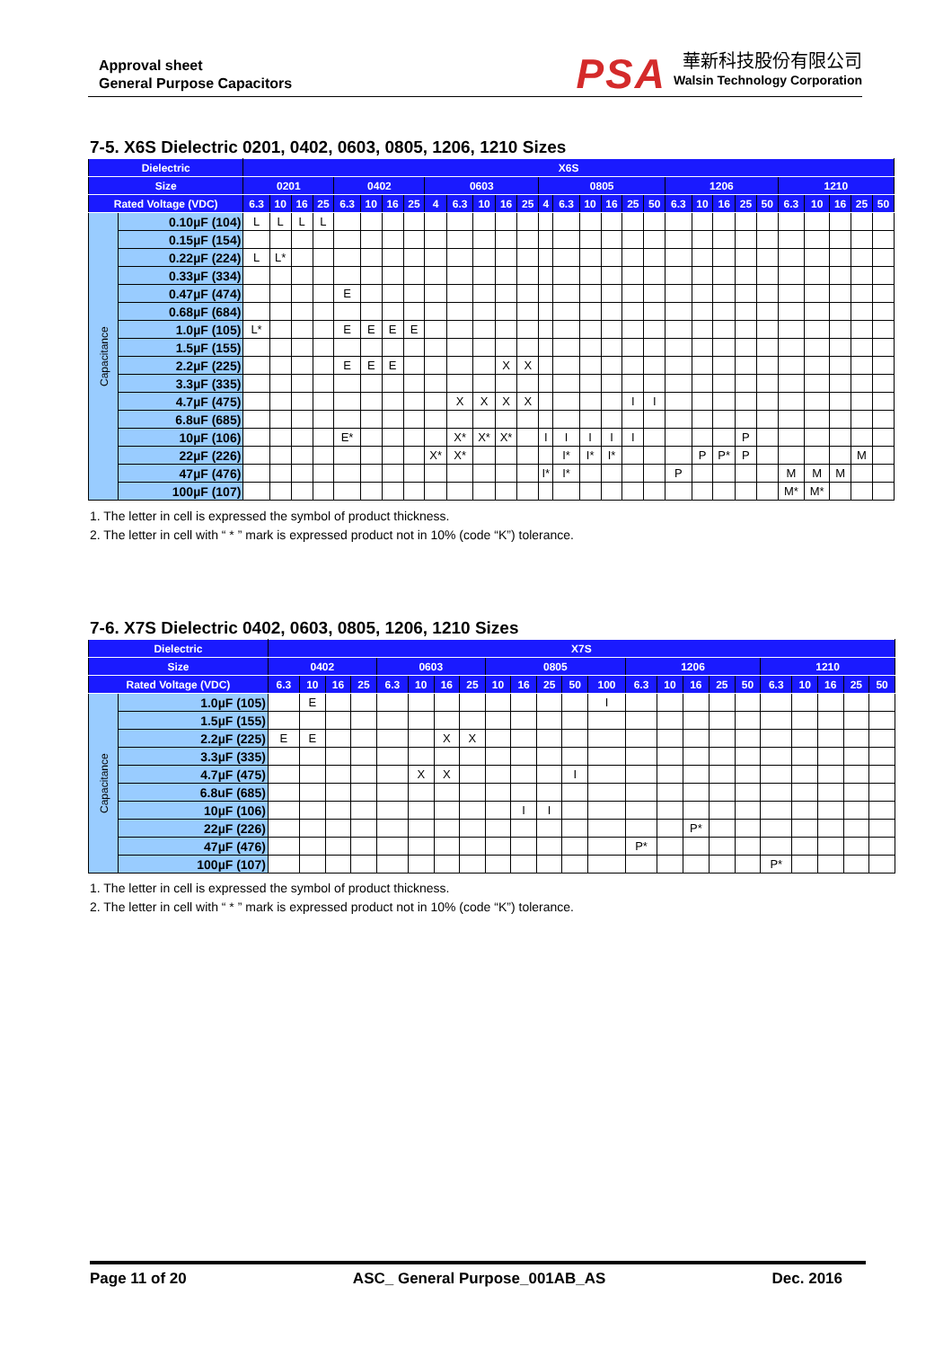Approval sheet
General Purpose Capacitors
PSA
華新科技股份有限公司
Walsin Technology Corporation
7-5. X6S Dielectric 0201, 0402, 0603, 0805, 1206, 1210 Sizes
| Dielectric | | X6S | | | | | | | | | | | | | | | | | | | | | | | | | | | | |
| --- | --- | --- | --- | --- | --- | --- | --- | --- | --- | --- | --- | --- | --- | --- | --- | --- | --- | --- | --- | --- | --- | --- | --- | --- | --- | --- | --- | --- | --- | --- |
| Size | | 0201 | | | | 0402 | | | | 0603 | | | | | 0805 | | | | | | 1206 | | | | | 1210 | | | | |
| Rated Voltage (VDC) | | 6.3 | 10 | 16 | 25 | 6.3 | 10 | 16 | 25 | 4 | 6.3 | 10 | 16 | 25 | 4 | 6.3 | 10 | 16 | 25 | 50 | 6.3 | 10 | 16 | 25 | 50 | 6.3 | 10 | 16 | 25 | 50 |
| Capacitance | 0.10µF (104) | L | L | L | L | | | | | | | | | | | | | | | | | | | | | | | | | |
| | 0.15µF (154) | | | | | | | | | | | | | | | | | | | | | | | | | | | | | |
| | 0.22µF (224) | L | L* | | | | | | | | | | | | | | | | | | | | | | | | | | | |
| | 0.33µF (334) | | | | | | | | | | | | | | | | | | | | | | | | | | | | | |
| | 0.47µF (474) | | | | | E | | | | | | | | | | | | | | | | | | | | | | | | |
| | 0.68µF (684) | | | | | | | | | | | | | | | | | | | | | | | | | | | | | |
| | 1.0µF (105) | L* | | | | E | E | E | E | | | | | | | | | | | | | | | | | | | | | |
| | 1.5µF (155) | | | | | | | | | | | | | | | | | | | | | | | | | | | | | |
| | 2.2µF (225) | | | | | E | E | E | | | | | X | X | | | | | | | | | | | | | | | | |
| | 3.3µF (335) | | | | | | | | | | | | | | | | | | | | | | | | | | | | | |
| | 4.7µF (475) | | | | | | | | | | X | X | X | X | | | | | I | I | | | | | | | | | | |
| | 6.8uF (685) | | | | | | | | | | | | | | | | | | | | | | | | | | | | | |
| | 10µF (106) | | | | | E* | | | | | X* | X* | X* | | I | I | I | I | I | | | | | P | | | | | | |
| | 22µF (226) | | | | | | | | | X* | X* | | | | | I* | I* | I* | | | | P | P* | P | | | | | M | |
| | 47µF (476) | | | | | | | | | | | | | | I* | I* | | | | | P | | | | | M | M | M | | |
| | 100µF (107) | | | | | | | | | | | | | | | | | | | | | | | | | M* | M* | | | |
1. The letter in cell is expressed the symbol of product thickness.
2. The letter in cell with “ * ” mark is expressed product not in 10% (code “K”) tolerance.
7-6. X7S Dielectric 0402, 0603, 0805, 1206, 1210 Sizes
| Dielectric | | X7S | | | | | | | | | | | | | | | | | | | | | | |
| --- | --- | --- | --- | --- | --- | --- | --- | --- | --- | --- | --- | --- | --- | --- | --- | --- | --- | --- | --- | --- | --- | --- | --- | --- |
| Size | | 0402 | | | | 0603 | | | | 0805 | | | | | 1206 | | | | | 1210 | | | | |
| Rated Voltage (VDC) | | 6.3 | 10 | 16 | 25 | 6.3 | 10 | 16 | 25 | 10 | 16 | 25 | 50 | 100 | 6.3 | 10 | 16 | 25 | 50 | 6.3 | 10 | 16 | 25 | 50 |
| Capacitance | 1.0µF (105) | | E | | | | | | | | | | | I | | | | | | | | | | |
| | 1.5µF (155) | | | | | | | | | | | | | | | | | | | | | | | |
| | 2.2µF (225) | E | E | | | | | X | X | | | | | | | | | | | | | | | |
| | 3.3µF (335) | | | | | | | | | | | | | | | | | | | | | | | |
| | 4.7µF (475) | | | | | | X | X | | | | | I | | | | | | | | | | | |
| | 6.8uF (685) | | | | | | | | | | | | | | | | | | | | | | | |
| | 10µF (106) | | | | | | | | | | I | I | | | | | | | | | | | | |
| | 22µF (226) | | | | | | | | | | | | | | | | P* | | | | | | | |
| | 47µF (476) | | | | | | | | | | | | | | P* | | | | | | | | | |
| | 100µF (107) | | | | | | | | | | | | | | | | | | | P* | | | | |
1. The letter in cell is expressed the symbol of product thickness.
2. The letter in cell with “ * ” mark is expressed product not in 10% (code “K”) tolerance.
Page 11 of 20 ASC_ General Purpose_001AB_AS Dec. 2016